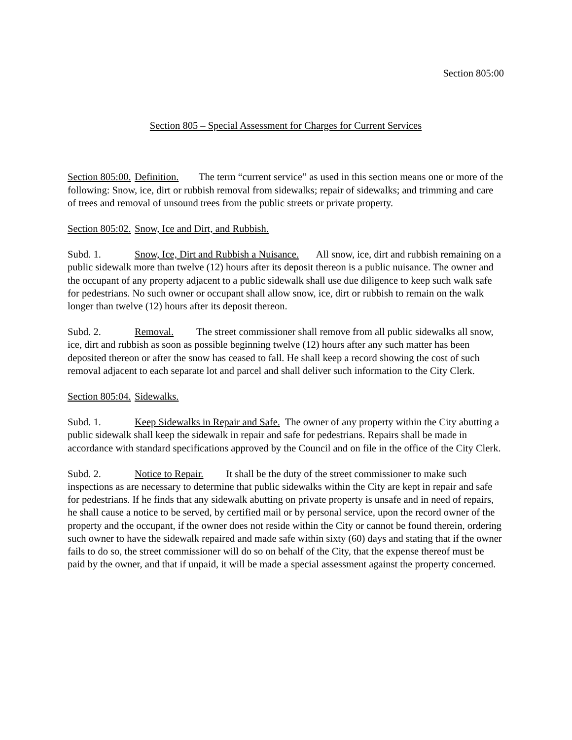Section 805:00
Section 805 – Special Assessment for Charges for Current Services
Section 805:00. Definition. The term “current service” as used in this section means one or more of the following: Snow, ice, dirt or rubbish removal from sidewalks; repair of sidewalks; and trimming and care of trees and removal of unsound trees from the public streets or private property.
Section 805:02. Snow, Ice and Dirt, and Rubbish.
Subd. 1. Snow, Ice, Dirt and Rubbish a Nuisance. All snow, ice, dirt and rubbish remaining on a public sidewalk more than twelve (12) hours after its deposit thereon is a public nuisance. The owner and the occupant of any property adjacent to a public sidewalk shall use due diligence to keep such walk safe for pedestrians. No such owner or occupant shall allow snow, ice, dirt or rubbish to remain on the walk longer than twelve (12) hours after its deposit thereon.
Subd. 2. Removal. The street commissioner shall remove from all public sidewalks all snow, ice, dirt and rubbish as soon as possible beginning twelve (12) hours after any such matter has been deposited thereon or after the snow has ceased to fall. He shall keep a record showing the cost of such removal adjacent to each separate lot and parcel and shall deliver such information to the City Clerk.
Section 805:04. Sidewalks.
Subd. 1. Keep Sidewalks in Repair and Safe. The owner of any property within the City abutting a public sidewalk shall keep the sidewalk in repair and safe for pedestrians. Repairs shall be made in accordance with standard specifications approved by the Council and on file in the office of the City Clerk.
Subd. 2. Notice to Repair. It shall be the duty of the street commissioner to make such inspections as are necessary to determine that public sidewalks within the City are kept in repair and safe for pedestrians. If he finds that any sidewalk abutting on private property is unsafe and in need of repairs, he shall cause a notice to be served, by certified mail or by personal service, upon the record owner of the property and the occupant, if the owner does not reside within the City or cannot be found therein, ordering such owner to have the sidewalk repaired and made safe within sixty (60) days and stating that if the owner fails to do so, the street commissioner will do so on behalf of the City, that the expense thereof must be paid by the owner, and that if unpaid, it will be made a special assessment against the property concerned.